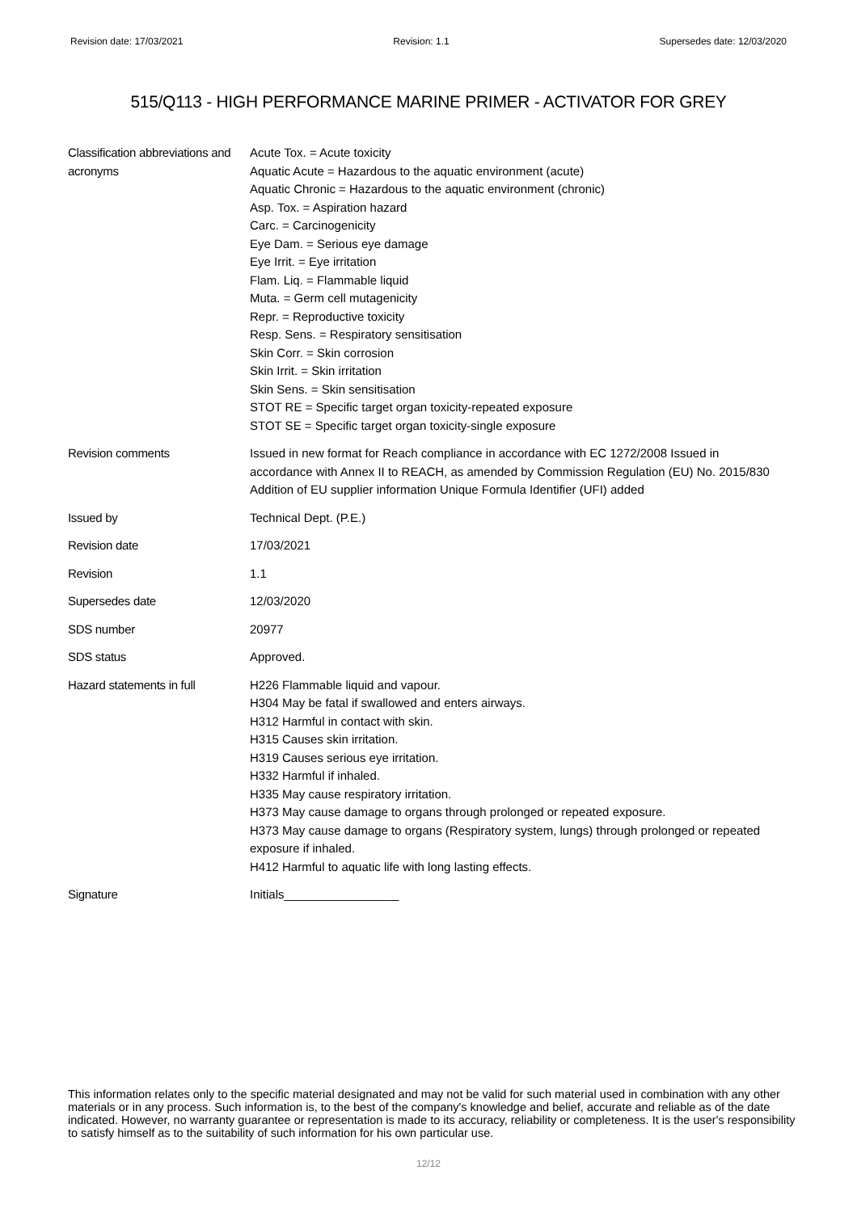Revision date: 17/03/2021 Revision: 1.1 Supersedes date: 12/03/2020
515/Q113 - HIGH PERFORMANCE MARINE PRIMER - ACTIVATOR FOR GREY
| Classification abbreviations and acronyms | Acute Tox. = Acute toxicity Aquatic Acute = Hazardous to the aquatic environment (acute) Aquatic Chronic = Hazardous to the aquatic environment (chronic) Asp. Tox. = Aspiration hazard Carc. = Carcinogenicity Eye Dam. = Serious eye damage Eye Irrit. = Eye irritation Flam. Liq. = Flammable liquid Muta. = Germ cell mutagenicity Repr. = Reproductive toxicity Resp. Sens. = Respiratory sensitisation Skin Corr. = Skin corrosion Skin Irrit. = Skin irritation Skin Sens. = Skin sensitisation STOT RE = Specific target organ toxicity-repeated exposure STOT SE = Specific target organ toxicity-single exposure |
| Revision comments | Issued in new format for Reach compliance in accordance with EC 1272/2008 Issued in accordance with Annex II to REACH, as amended by Commission Regulation (EU) No. 2015/830 Addition of EU supplier information Unique Formula Identifier (UFI) added |
| Issued by | Technical Dept. (P.E.) |
| Revision date | 17/03/2021 |
| Revision | 1.1 |
| Supersedes date | 12/03/2020 |
| SDS number | 20977 |
| SDS status | Approved. |
| Hazard statements in full | H226 Flammable liquid and vapour. H304 May be fatal if swallowed and enters airways. H312 Harmful in contact with skin. H315 Causes skin irritation. H319 Causes serious eye irritation. H332 Harmful if inhaled. H335 May cause respiratory irritation. H373 May cause damage to organs through prolonged or repeated exposure. H373 May cause damage to organs (Respiratory system, lungs) through prolonged or repeated exposure if inhaled. H412 Harmful to aquatic life with long lasting effects. |
| Signature | Initials_________________ |
This information relates only to the specific material designated and may not be valid for such material used in combination with any other materials or in any process. Such information is, to the best of the company's knowledge and belief, accurate and reliable as of the date indicated. However, no warranty guarantee or representation is made to its accuracy, reliability or completeness. It is the user's responsibility to satisfy himself as to the suitability of such information for his own particular use.
12/12